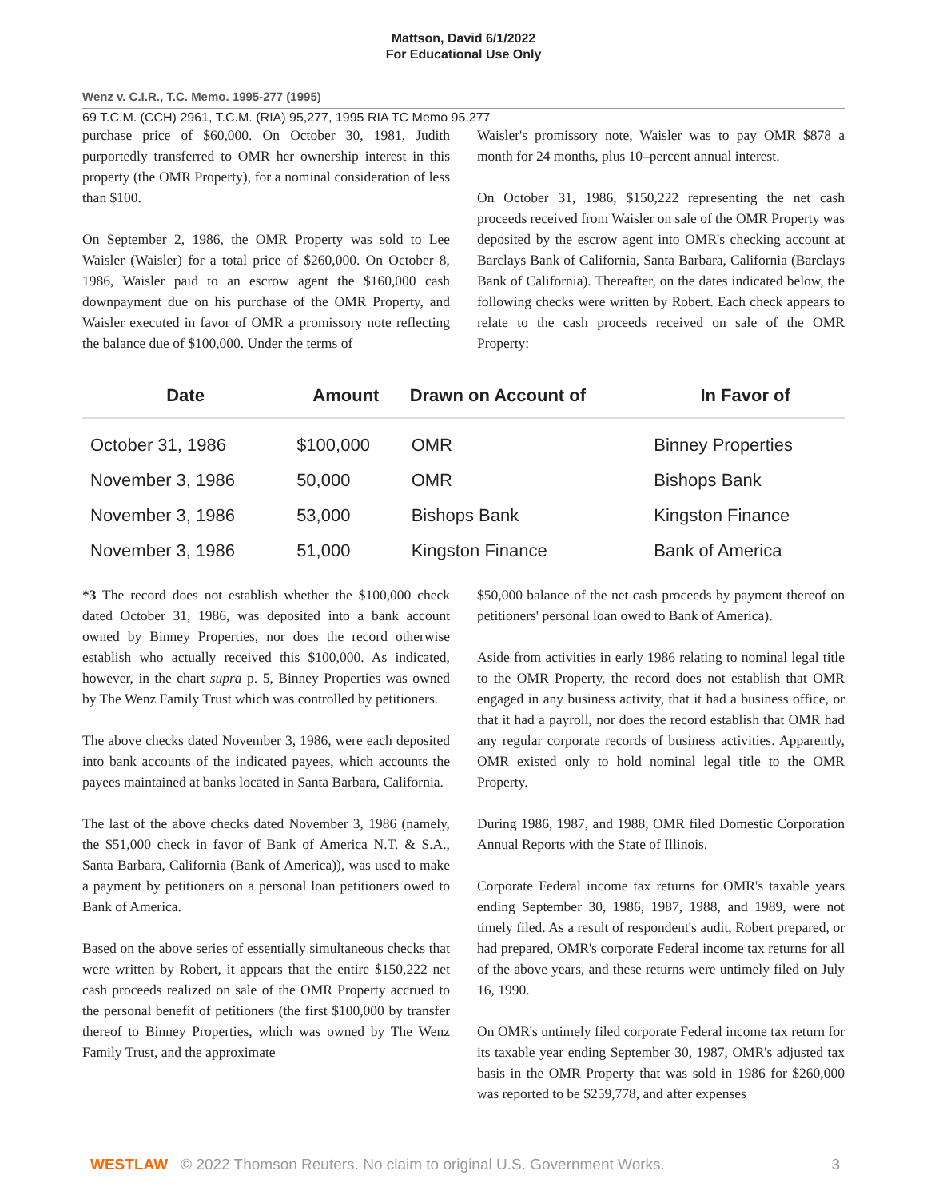Mattson, David 6/1/2022
For Educational Use Only
Wenz v. C.I.R., T.C. Memo. 1995-277 (1995)
69 T.C.M. (CCH) 2961, T.C.M. (RIA) 95,277, 1995 RIA TC Memo 95,277
purchase price of $60,000. On October 30, 1981, Judith purportedly transferred to OMR her ownership interest in this property (the OMR Property), for a nominal consideration of less than $100.
On September 2, 1986, the OMR Property was sold to Lee Waisler (Waisler) for a total price of $260,000. On October 8, 1986, Waisler paid to an escrow agent the $160,000 cash downpayment due on his purchase of the OMR Property, and Waisler executed in favor of OMR a promissory note reflecting the balance due of $100,000. Under the terms of
Waisler's promissory note, Waisler was to pay OMR $878 a month for 24 months, plus 10–percent annual interest.
On October 31, 1986, $150,222 representing the net cash proceeds received from Waisler on sale of the OMR Property was deposited by the escrow agent into OMR's checking account at Barclays Bank of California, Santa Barbara, California (Barclays Bank of California). Thereafter, on the dates indicated below, the following checks were written by Robert. Each check appears to relate to the cash proceeds received on sale of the OMR Property:
| Date | Amount | Drawn on Account of | In Favor of |
| --- | --- | --- | --- |
| October 31, 1986 | $100,000 | OMR | Binney Properties |
| November 3, 1986 | 50,000 | OMR | Bishops Bank |
| November 3, 1986 | 53,000 | Bishops Bank | Kingston Finance |
| November 3, 1986 | 51,000 | Kingston Finance | Bank of America |
*3 The record does not establish whether the $100,000 check dated October 31, 1986, was deposited into a bank account owned by Binney Properties, nor does the record otherwise establish who actually received this $100,000. As indicated, however, in the chart supra p. 5, Binney Properties was owned by The Wenz Family Trust which was controlled by petitioners.
The above checks dated November 3, 1986, were each deposited into bank accounts of the indicated payees, which accounts the payees maintained at banks located in Santa Barbara, California.
The last of the above checks dated November 3, 1986 (namely, the $51,000 check in favor of Bank of America N.T. & S.A., Santa Barbara, California (Bank of America)), was used to make a payment by petitioners on a personal loan petitioners owed to Bank of America.
Based on the above series of essentially simultaneous checks that were written by Robert, it appears that the entire $150,222 net cash proceeds realized on sale of the OMR Property accrued to the personal benefit of petitioners (the first $100,000 by transfer thereof to Binney Properties, which was owned by The Wenz Family Trust, and the approximate
$50,000 balance of the net cash proceeds by payment thereof on petitioners' personal loan owed to Bank of America).
Aside from activities in early 1986 relating to nominal legal title to the OMR Property, the record does not establish that OMR engaged in any business activity, that it had a business office, or that it had a payroll, nor does the record establish that OMR had any regular corporate records of business activities. Apparently, OMR existed only to hold nominal legal title to the OMR Property.
During 1986, 1987, and 1988, OMR filed Domestic Corporation Annual Reports with the State of Illinois.
Corporate Federal income tax returns for OMR's taxable years ending September 30, 1986, 1987, 1988, and 1989, were not timely filed. As a result of respondent's audit, Robert prepared, or had prepared, OMR's corporate Federal income tax returns for all of the above years, and these returns were untimely filed on July 16, 1990.
On OMR's untimely filed corporate Federal income tax return for its taxable year ending September 30, 1987, OMR's adjusted tax basis in the OMR Property that was sold in 1986 for $260,000 was reported to be $259,778, and after expenses
WESTLAW © 2022 Thomson Reuters. No claim to original U.S. Government Works. 3